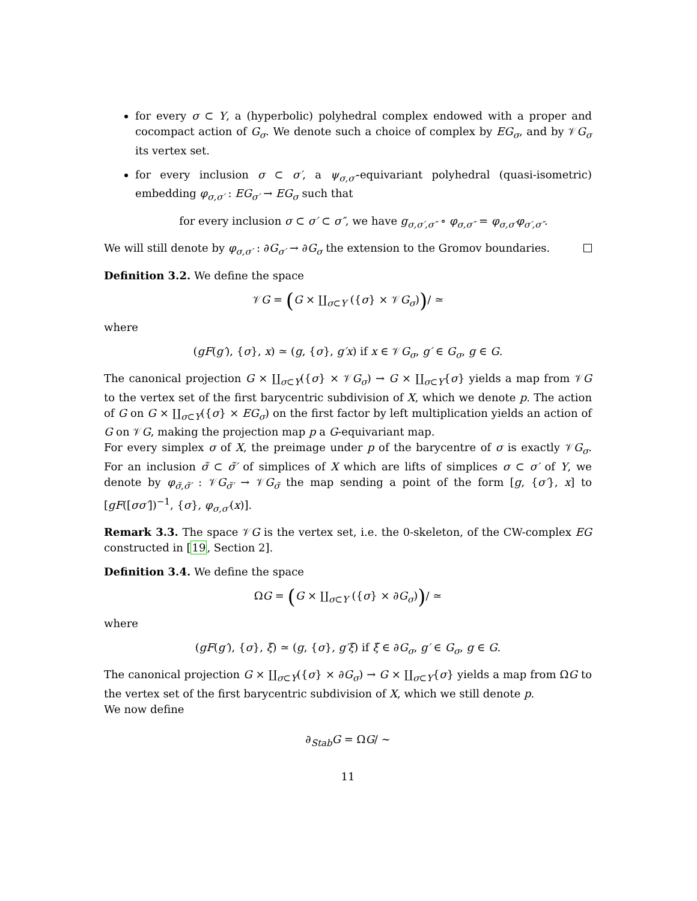for every σ ⊂ Y, a (hyperbolic) polyhedral complex endowed with a proper and cocompact action of G<sub>σ</sub>. We denote such a choice of complex by EG<sub>σ</sub>, and by 𝒱G<sub>σ</sub> its vertex set.
for every inclusion σ ⊂ σ′, a ψ<sub>σ,σ′</sub>-equivariant polyhedral (quasi-isometric) embedding φ<sub>σ,σ′</sub> : EG<sub>σ′</sub> → EG<sub>σ</sub> such that
for every inclusion σ ⊂ σ′ ⊂ σ″, we have g<sub>σ,σ′,σ″</sub> ∘ φ<sub>σ,σ″</sub> = φ<sub>σ,σ′</sub>φ<sub>σ′,σ″</sub>.
We will still denote by φ<sub>σ,σ′</sub> : ∂G<sub>σ′</sub> → ∂G<sub>σ</sub> the extension to the Gromov boundaries.
Definition 3.2. We define the space
𝒱G = (G × ∐<sub>σ⊂Y</sub> ({σ} × 𝒱G<sub>σ</sub>))/ ≃
where
(gF(g′), {σ}, x) ≃ (g, {σ}, g′x) if x ∈ 𝒱G<sub>σ</sub>, g′ ∈ G<sub>σ</sub>, g ∈ G.
The canonical projection G × ∐<sub>σ⊂Y</sub>({σ} × 𝒱G<sub>σ</sub>) → G × ∐<sub>σ⊂Y</sub>{σ} yields a map from 𝒱G to the vertex set of the first barycentric subdivision of X, which we denote p. The action of G on G × ∐<sub>σ⊂Y</sub>({σ} × EG<sub>σ</sub>) on the first factor by left multiplication yields an action of G on 𝒱G, making the projection map p a G-equivariant map.
For every simplex σ of X, the preimage under p of the barycentre of σ is exactly 𝒱G<sub>σ</sub>. For an inclusion σ̃ ⊂ σ̃′ of simplices of X which are lifts of simplices σ ⊂ σ′ of Y, we denote by φ<sub>σ̃,σ̃′</sub> : 𝒱G<sub>σ̃′</sub> → 𝒱G<sub>σ̃</sub> the map sending a point of the form [g, {σ′}, x] to [gF([σσ′])<sup>−1</sup>, {σ}, φ<sub>σ,σ′</sub>(x)].
Remark 3.3. The space 𝒱G is the vertex set, i.e. the 0-skeleton, of the CW-complex EG constructed in [19, Section 2].
Definition 3.4. We define the space
ΩG = (G × ∐<sub>σ⊂Y</sub> ({σ} × ∂G<sub>σ</sub>))/ ≃
where
(gF(g′), {σ}, ξ) ≃ (g, {σ}, g′ξ) if ξ ∈ ∂G<sub>σ</sub>, g′ ∈ G<sub>σ</sub>, g ∈ G.
The canonical projection G × ∐<sub>σ⊂Y</sub>({σ} × ∂G<sub>σ</sub>) → G × ∐<sub>σ⊂Y</sub>{σ} yields a map from ΩG to the vertex set of the first barycentric subdivision of X, which we still denote p.
We now define
∂<sub>Stab</sub>G = ΩG/ ∼
11